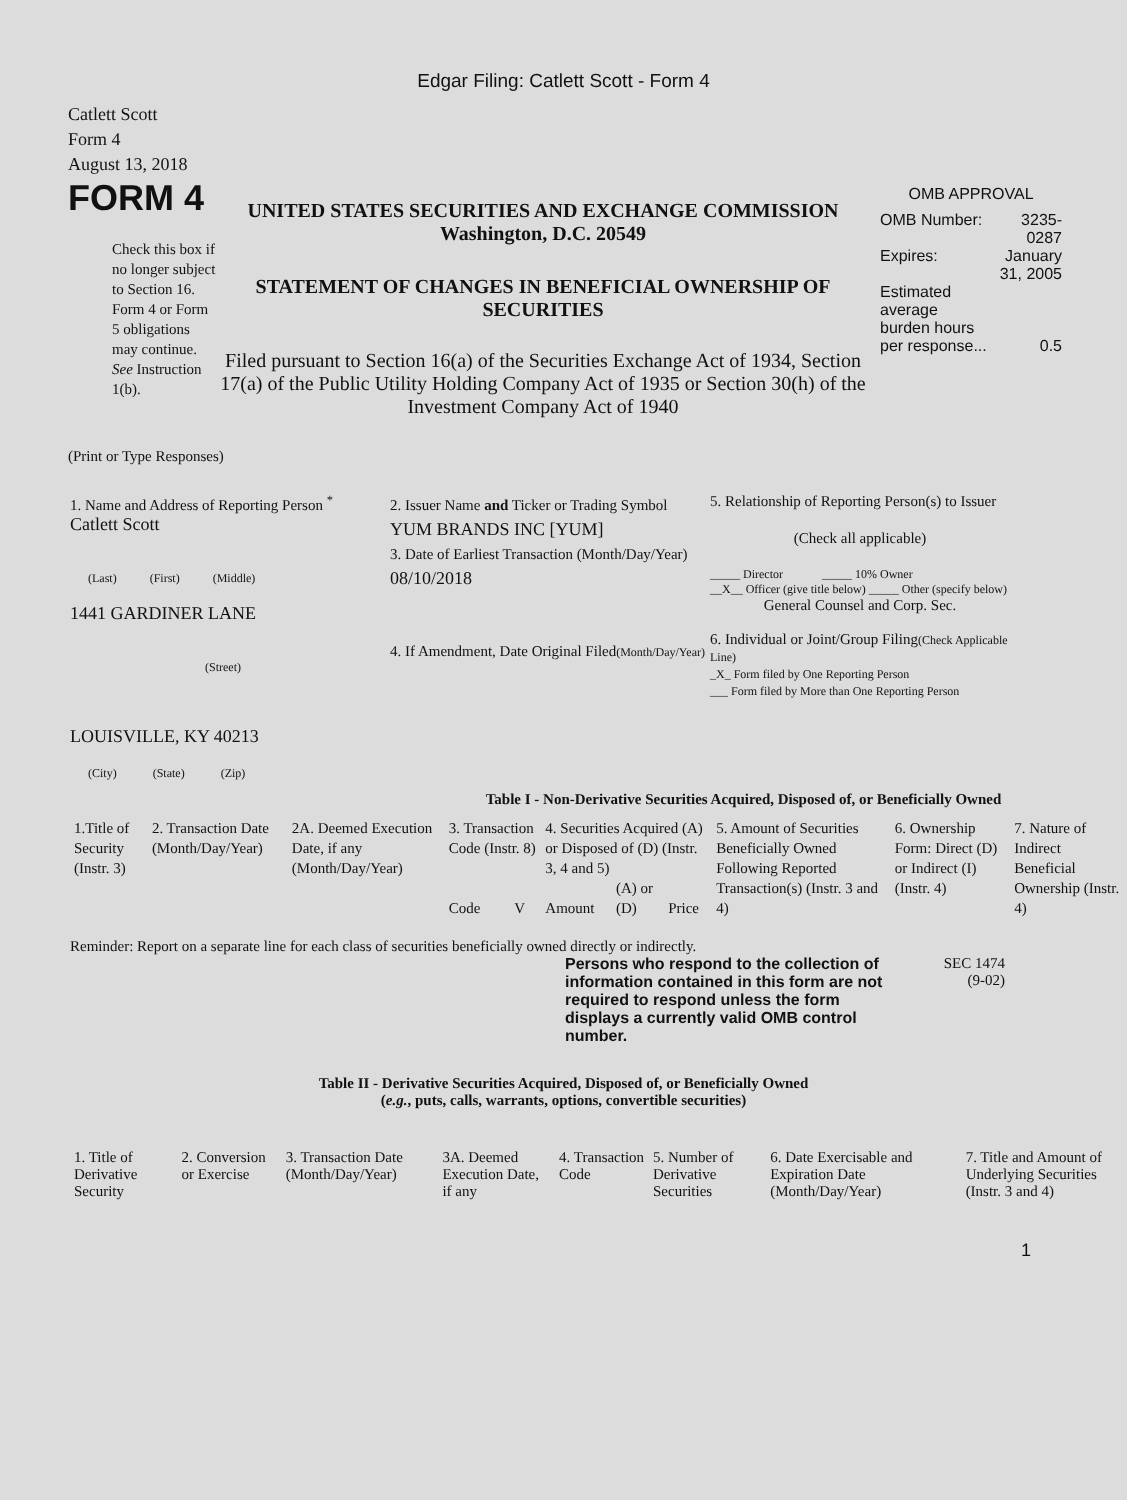Edgar Filing: Catlett Scott - Form 4
Catlett Scott
Form 4
August 13, 2018
FORM 4
Check this box if no longer subject to Section 16. Form 4 or Form 5 obligations may continue. See Instruction 1(b).
UNITED STATES SECURITIES AND EXCHANGE COMMISSION
Washington, D.C. 20549
STATEMENT OF CHANGES IN BENEFICIAL OWNERSHIP OF SECURITIES
Filed pursuant to Section 16(a) of the Securities Exchange Act of 1934, Section 17(a) of the Public Utility Holding Company Act of 1935 or Section 30(h) of the Investment Company Act of 1940
OMB APPROVAL
| OMB Number: | 3235-0287 |
| Expires: | January 31, 2005 |
| Estimated average burden hours per response... | 0.5 |
(Print or Type Responses)
1. Name and Address of Reporting Person <sup>*</sup>
Catlett Scott
(Last) (First) (Middle)
1441 GARDINER LANE
(Street)
LOUISVILLE, KY 40213
(City) (State) (Zip)
2. Issuer Name and Ticker or Trading Symbol
YUM BRANDS INC [YUM]
3. Date of Earliest Transaction (Month/Day/Year)
08/10/2018
4. If Amendment, Date Original Filed(Month/Day/Year)
5. Relationship of Reporting Person(s) to Issuer
(Check all applicable)
_____ Director _____ 10% Owner
__X__ Officer (give title below) _____ Other (specify below)
General Counsel and Corp. Sec.
6. Individual or Joint/Group Filing(Check Applicable Line)
_X_ Form filed by One Reporting Person
___ Form filed by More than One Reporting Person
Table I - Non-Derivative Securities Acquired, Disposed of, or Beneficially Owned
| 1.Title of Security (Instr. 3) | 2. Transaction Date (Month/Day/Year) | 2A. Deemed Execution Date, if any (Month/Day/Year) | 3. Transaction Code (Instr. 8) | | 4. Securities Acquired (A) or Disposed of (D) (Instr. 3, 4 and 5) | | | 5. Amount of Securities Beneficially Owned Following Reported Transaction(s) (Instr. 3 and 4) | 6. Ownership Form: Direct (D) or Indirect (I) (Instr. 4) | 7. Nature of Indirect Beneficial Ownership (Instr. 4) |
| --- | --- | --- | --- | --- | --- | --- | --- | --- | --- | --- |
| | | | Code | V | Amount | (A) or (D) | Price | | | |
Reminder: Report on a separate line for each class of securities beneficially owned directly or indirectly.
Persons who respond to the collection of information contained in this form are not required to respond unless the form displays a currently valid OMB control number.
SEC 1474
(9-02)
Table II - Derivative Securities Acquired, Disposed of, or Beneficially Owned
(e.g., puts, calls, warrants, options, convertible securities)
| 1. Title of Derivative Security | 2. Conversion or Exercise | 3. Transaction Date (Month/Day/Year) | 3A. Deemed Execution Date, if any | 4. Transaction Code | 5. Number of Derivative Securities | 6. Date Exercisable and Expiration Date (Month/Day/Year) | 7. Title and Amount of Underlying Securities (Instr. 3 and 4) |
| --- | --- | --- | --- | --- | --- | --- | --- |
1